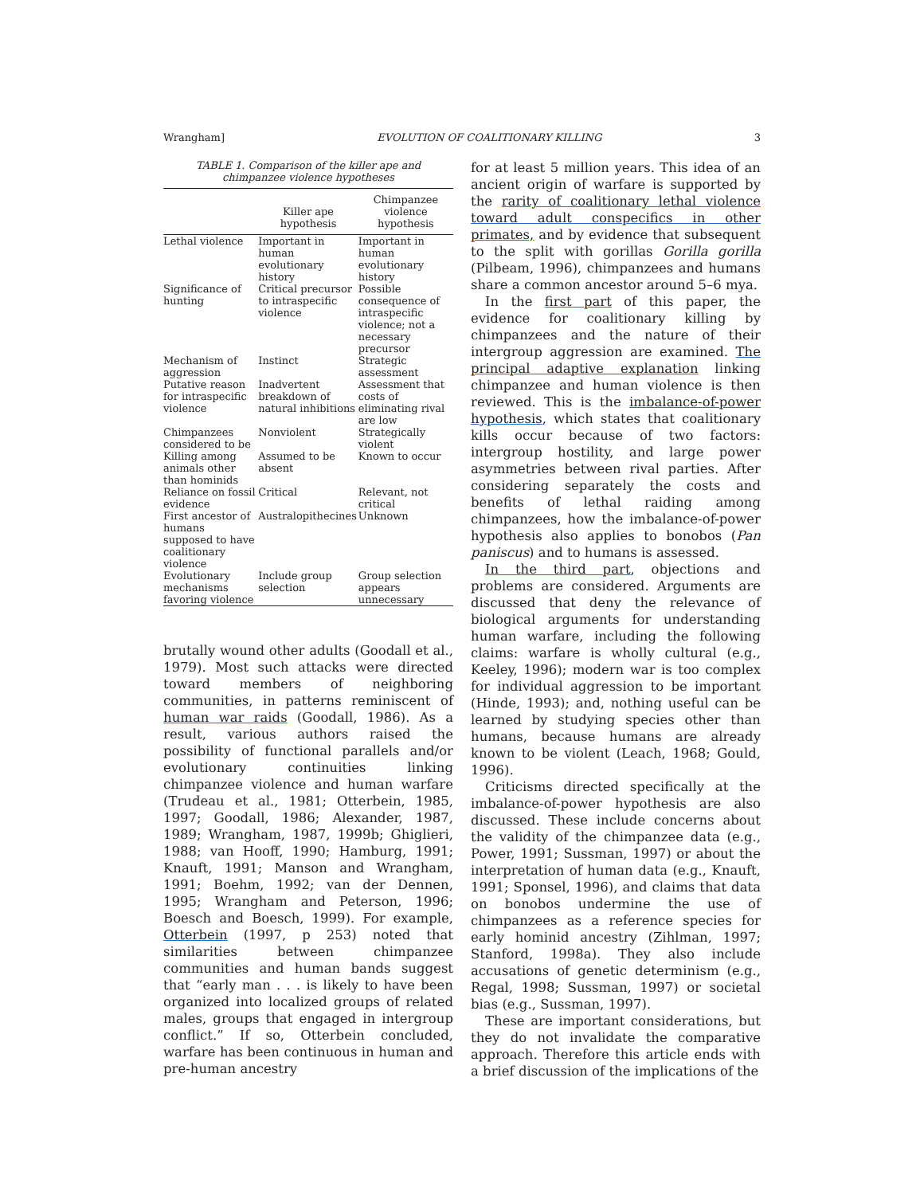Wrangham] EVOLUTION OF COALITIONARY KILLING 3
TABLE 1. Comparison of the killer ape and
chimpanzee violence hypotheses
| | Killer ape hypothesis | Chimpanzee violence hypothesis |
| --- | --- | --- |
| Lethal violence | Important in human evolutionary history | Important in human evolutionary history |
| Significance of hunting | Critical precursor to intraspecific violence | Possible consequence of intraspecific violence; not a necessary precursor |
| Mechanism of aggression | Instinct | Strategic assessment |
| Putative reason for intraspecific violence | Inadvertent breakdown of natural inhibitions | Assessment that costs of eliminating rival are low |
| Chimpanzees considered to be | Nonviolent | Strategically violent |
| Killing among animals other than hominids | Assumed to be absent | Known to occur |
| Reliance on fossil evidence | Critical | Relevant, not critical |
| First ancestor of humans supposed to have coalitionary violence | Australopithecines | Unknown |
| Evolutionary mechanisms favoring violence | Include group selection | Group selection appears unnecessary |
brutally wound other adults (Goodall et al., 1979). Most such attacks were directed toward members of neighboring communities, in patterns reminiscent of human war raids (Goodall, 1986). As a result, various authors raised the possibility of functional parallels and/or evolutionary continuities linking chimpanzee violence and human warfare (Trudeau et al., 1981; Otterbein, 1985, 1997; Goodall, 1986; Alexander, 1987, 1989; Wrangham, 1987, 1999b; Ghiglieri, 1988; van Hooff, 1990; Hamburg, 1991; Knauft, 1991; Manson and Wrangham, 1991; Boehm, 1992; van der Dennen, 1995; Wrangham and Peterson, 1996; Boesch and Boesch, 1999). For example, Otterbein (1997, p 253) noted that similarities between chimpanzee communities and human bands suggest that “early man . . . is likely to have been organized into localized groups of related males, groups that engaged in intergroup conflict.” If so, Otterbein concluded, warfare has been continuous in human and pre-human ancestry
for at least 5 million years. This idea of an ancient origin of warfare is supported by the rarity of coalitionary lethal violence toward adult conspecifics in other primates, and by evidence that subsequent to the split with gorillas Gorilla gorilla (Pilbeam, 1996), chimpanzees and humans share a common ancestor around 5–6 mya.
In the first part of this paper, the evidence for coalitionary killing by chimpanzees and the nature of their intergroup aggression are examined. The principal adaptive explanation linking chimpanzee and human violence is then reviewed. This is the imbalance-of-power hypothesis, which states that coalitionary kills occur because of two factors: intergroup hostility, and large power asymmetries between rival parties. After considering separately the costs and benefits of lethal raiding among chimpanzees, how the imbalance-of-power hypothesis also applies to bonobos (Pan paniscus) and to humans is assessed.
In the third part, objections and problems are considered. Arguments are discussed that deny the relevance of biological arguments for understanding human warfare, including the following claims: warfare is wholly cultural (e.g., Keeley, 1996); modern war is too complex for individual aggression to be important (Hinde, 1993); and, nothing useful can be learned by studying species other than humans, because humans are already known to be violent (Leach, 1968; Gould, 1996).
Criticisms directed specifically at the imbalance-of-power hypothesis are also discussed. These include concerns about the validity of the chimpanzee data (e.g., Power, 1991; Sussman, 1997) or about the interpretation of human data (e.g., Knauft, 1991; Sponsel, 1996), and claims that data on bonobos undermine the use of chimpanzees as a reference species for early hominid ancestry (Zihlman, 1997; Stanford, 1998a). They also include accusations of genetic determinism (e.g., Regal, 1998; Sussman, 1997) or societal bias (e.g., Sussman, 1997).
These are important considerations, but they do not invalidate the comparative approach. Therefore this article ends with a brief discussion of the implications of the